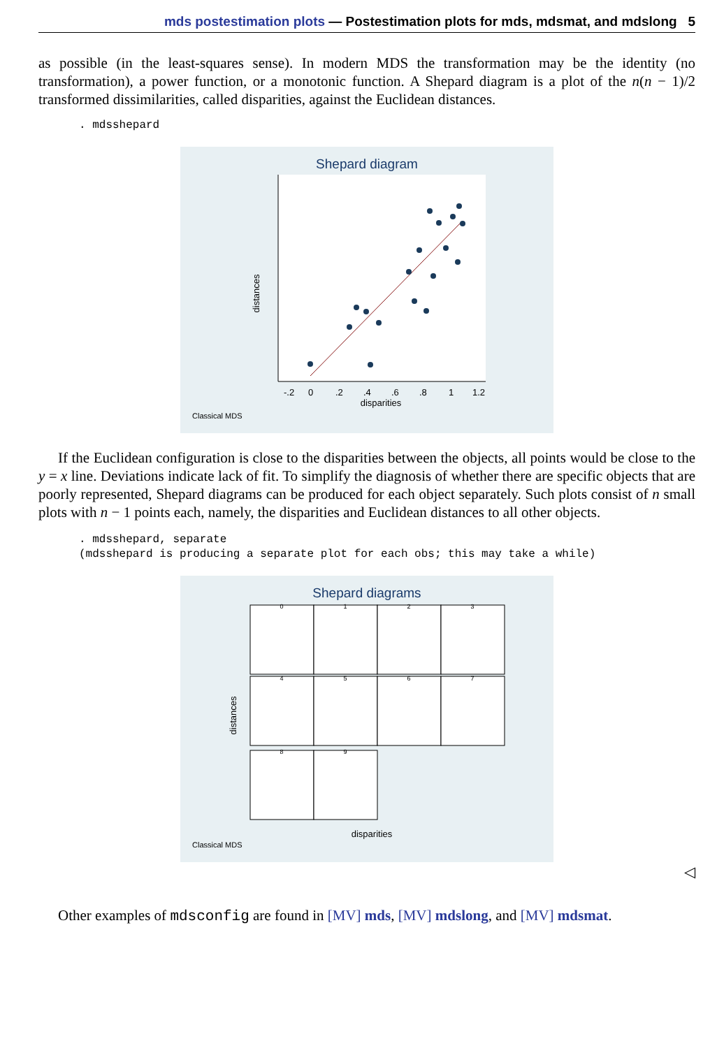mds postestimation plots — Postestimation plots for mds, mdsmat, and mdslong 5
as possible (in the least-squares sense). In modern MDS the transformation may be the identity (no transformation), a power function, or a monotonic function. A Shepard diagram is a plot of the n(n − 1)/2 transformed dissimilarities, called disparities, against the Euclidean distances.
. mdsshepard
Shepard diagram
distances
disparities
-.2
0
.2
.4
.6
.8
1
1.2
Classical MDS
If the Euclidean configuration is close to the disparities between the objects, all points would be close to the y = x line. Deviations indicate lack of fit. To simplify the diagnosis of whether there are specific objects that are poorly represented, Shepard diagrams can be produced for each object separately. Such plots consist of n small plots with n − 1 points each, namely, the disparities and Euclidean distances to all other objects.
. mdsshepard, separate
(mdsshepard is producing a separate plot for each obs; this may take a while)
Shepard diagrams
0
1
2
3
4
5
6
7
8
9
distances
disparities
Classical MDS
◁
Other examples of mdsconfig are found in [MV] mds, [MV] mdslong, and [MV] mdsmat.